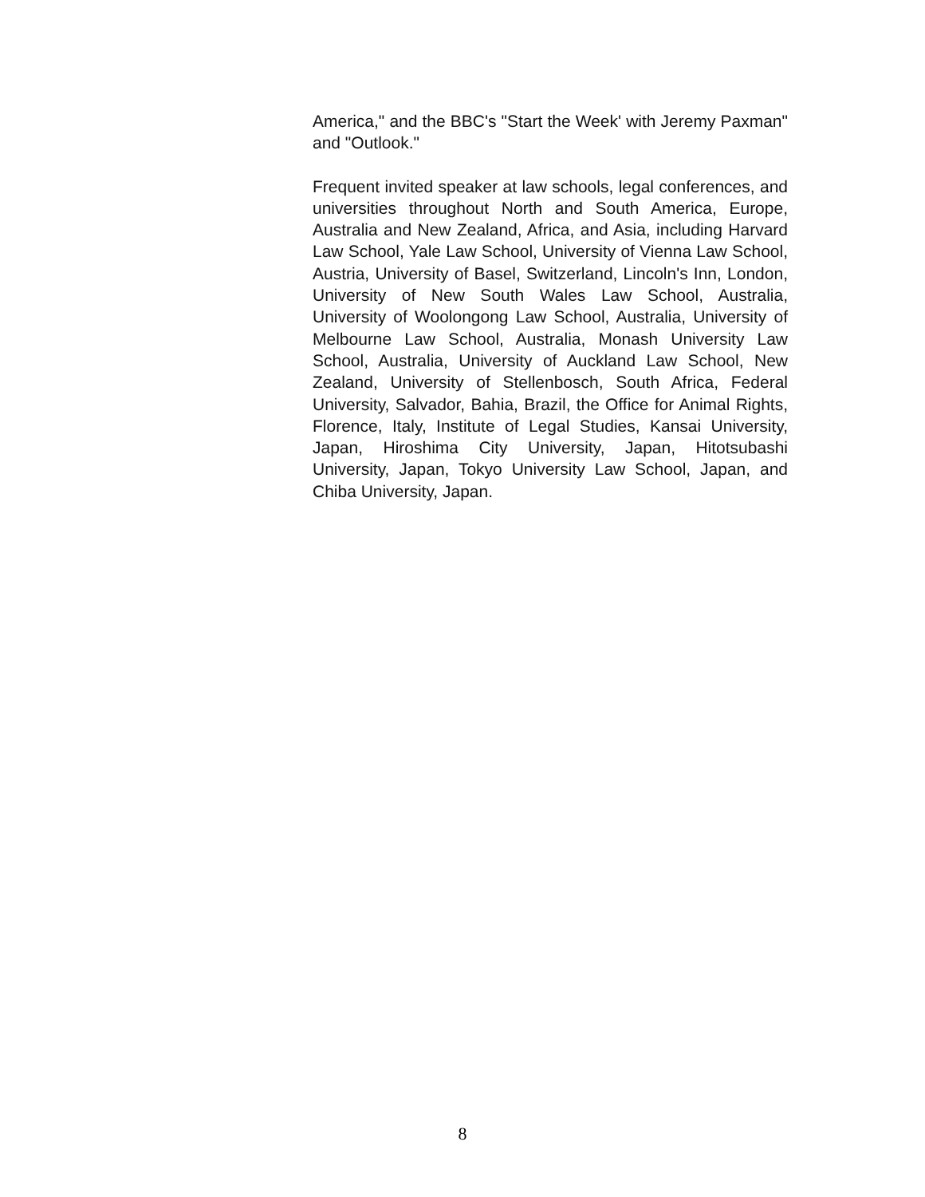America," and the BBC's "Start the Week' with Jeremy Paxman" and "Outlook."
Frequent invited speaker at law schools, legal conferences, and universities throughout North and South America, Europe, Australia and New Zealand, Africa, and Asia, including Harvard Law School, Yale Law School, University of Vienna Law School, Austria, University of Basel, Switzerland, Lincoln's Inn, London, University of New South Wales Law School, Australia, University of Woolongong Law School, Australia, University of Melbourne Law School, Australia, Monash University Law School, Australia, University of Auckland Law School, New Zealand, University of Stellenbosch, South Africa, Federal University, Salvador, Bahia, Brazil, the Office for Animal Rights, Florence, Italy, Institute of Legal Studies, Kansai University, Japan, Hiroshima City University, Japan, Hitotsubashi University, Japan, Tokyo University Law School, Japan, and Chiba University, Japan.
8